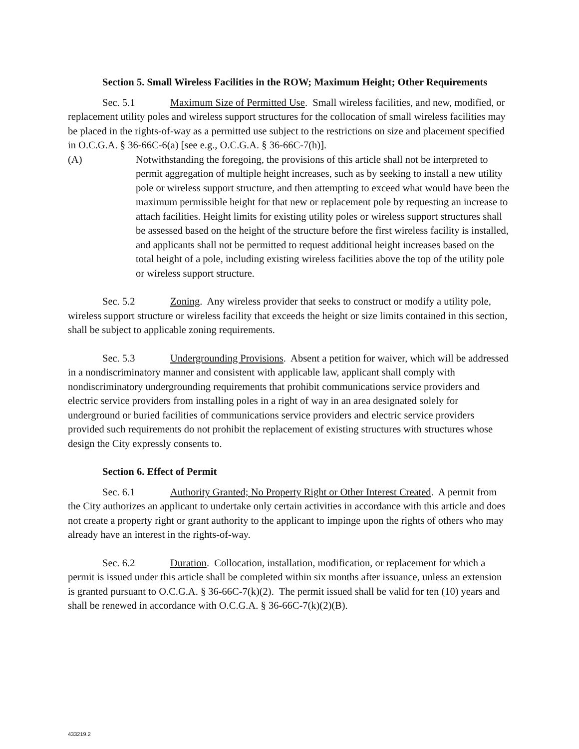Section 5. Small Wireless Facilities in the ROW; Maximum Height; Other Requirements
Sec. 5.1 Maximum Size of Permitted Use. Small wireless facilities, and new, modified, or replacement utility poles and wireless support structures for the collocation of small wireless facilities may be placed in the rights-of-way as a permitted use subject to the restrictions on size and placement specified in O.C.G.A. § 36-66C-6(a) [see e.g., O.C.G.A. § 36-66C-7(h)].
(A) Notwithstanding the foregoing, the provisions of this article shall not be interpreted to permit aggregation of multiple height increases, such as by seeking to install a new utility pole or wireless support structure, and then attempting to exceed what would have been the maximum permissible height for that new or replacement pole by requesting an increase to attach facilities. Height limits for existing utility poles or wireless support structures shall be assessed based on the height of the structure before the first wireless facility is installed, and applicants shall not be permitted to request additional height increases based on the total height of a pole, including existing wireless facilities above the top of the utility pole or wireless support structure.
Sec. 5.2 Zoning. Any wireless provider that seeks to construct or modify a utility pole, wireless support structure or wireless facility that exceeds the height or size limits contained in this section, shall be subject to applicable zoning requirements.
Sec. 5.3 Undergrounding Provisions. Absent a petition for waiver, which will be addressed in a nondiscriminatory manner and consistent with applicable law, applicant shall comply with nondiscriminatory undergrounding requirements that prohibit communications service providers and electric service providers from installing poles in a right of way in an area designated solely for underground or buried facilities of communications service providers and electric service providers provided such requirements do not prohibit the replacement of existing structures with structures whose design the City expressly consents to.
Section 6. Effect of Permit
Sec. 6.1 Authority Granted; No Property Right or Other Interest Created. A permit from the City authorizes an applicant to undertake only certain activities in accordance with this article and does not create a property right or grant authority to the applicant to impinge upon the rights of others who may already have an interest in the rights-of-way.
Sec. 6.2 Duration. Collocation, installation, modification, or replacement for which a permit is issued under this article shall be completed within six months after issuance, unless an extension is granted pursuant to O.C.G.A. § 36-66C-7(k)(2). The permit issued shall be valid for ten (10) years and shall be renewed in accordance with O.C.G.A. § 36-66C-7(k)(2)(B).
433219.2